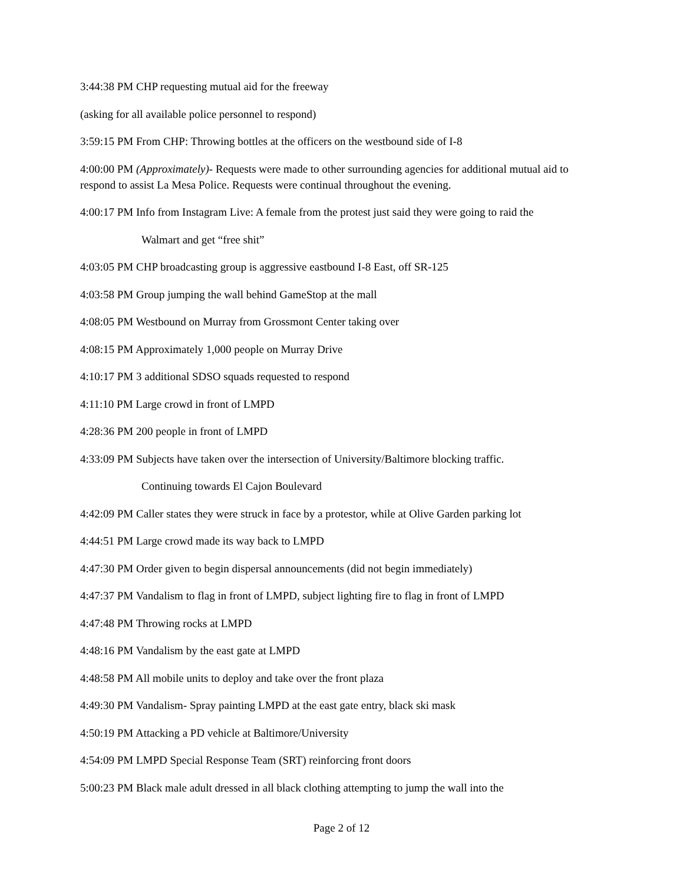3:44:38 PM CHP requesting mutual aid for the freeway
(asking for all available police personnel to respond)
3:59:15 PM From CHP: Throwing bottles at the officers on the westbound side of I-8
4:00:00 PM (Approximately)- Requests were made to other surrounding agencies for additional mutual aid to respond to assist La Mesa Police. Requests were continual throughout the evening.
4:00:17 PM Info from Instagram Live: A female from the protest just said they were going to raid the
Walmart and get “free shit”
4:03:05 PM CHP broadcasting group is aggressive eastbound I-8 East, off SR-125
4:03:58 PM Group jumping the wall behind GameStop at the mall
4:08:05 PM Westbound on Murray from Grossmont Center taking over
4:08:15 PM Approximately 1,000 people on Murray Drive
4:10:17 PM 3 additional SDSO squads requested to respond
4:11:10 PM Large crowd in front of LMPD
4:28:36 PM 200 people in front of LMPD
4:33:09 PM Subjects have taken over the intersection of University/Baltimore blocking traffic.
Continuing towards El Cajon Boulevard
4:42:09 PM Caller states they were struck in face by a protestor, while at Olive Garden parking lot
4:44:51 PM Large crowd made its way back to LMPD
4:47:30 PM Order given to begin dispersal announcements (did not begin immediately)
4:47:37 PM Vandalism to flag in front of LMPD, subject lighting fire to flag in front of LMPD
4:47:48 PM Throwing rocks at LMPD
4:48:16 PM Vandalism by the east gate at LMPD
4:48:58 PM All mobile units to deploy and take over the front plaza
4:49:30 PM Vandalism- Spray painting LMPD at the east gate entry, black ski mask
4:50:19 PM Attacking a PD vehicle at Baltimore/University
4:54:09 PM LMPD Special Response Team (SRT) reinforcing front doors
5:00:23 PM Black male adult dressed in all black clothing attempting to jump the wall into the
Page 2 of 12